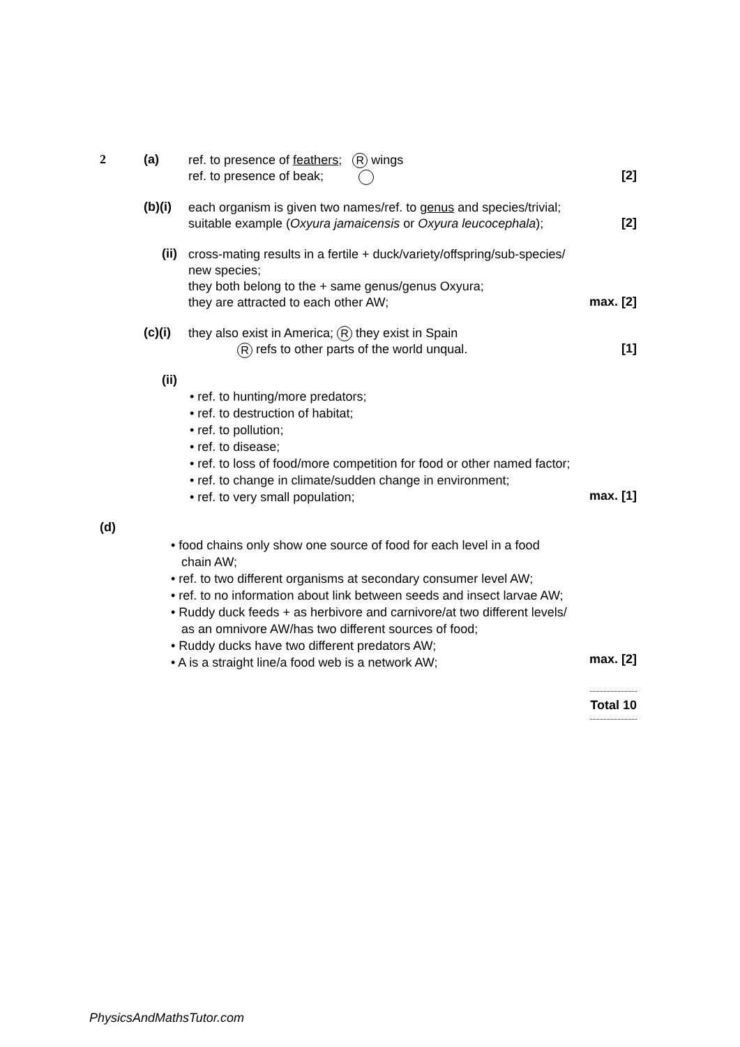2 (a)
ref. to presence of feathers; R wings
ref. to presence of beak;
[2]
(b)(i)
each organism is given two names/ref. to genus and species/trivial;
suitable example (Oxyura jamaicensis or Oxyura leucocephala);
[2]
(ii)
cross-mating results in a fertile + duck/variety/offspring/sub-species/
new species;
they both belong to the + same genus/genus Oxyura;
they are attracted to each other AW;
max. [2]
(c)(i)
they also exist in America; R they exist in Spain
R refs to other parts of the world unqual.
[1]
(ii)
• ref. to hunting/more predators;
• ref. to destruction of habitat;
• ref. to pollution;
• ref. to disease;
• ref. to loss of food/more competition for food or other named factor;
• ref. to change in climate/sudden change in environment;
• ref. to very small population;
max. [1]
(d)
• food chains only show one source of food for each level in a food
chain AW;
• ref. to two different organisms at secondary consumer level AW;
• ref. to no information about link between seeds and insect larvae AW;
• Ruddy duck feeds + as herbivore and carnivore/at two different levels/
as an omnivore AW/has two different sources of food;
• Ruddy ducks have two different predators AW;
• A is a straight line/a food web is a network AW;
max. [2]
Total 10
PhysicsAndMathsTutor.com